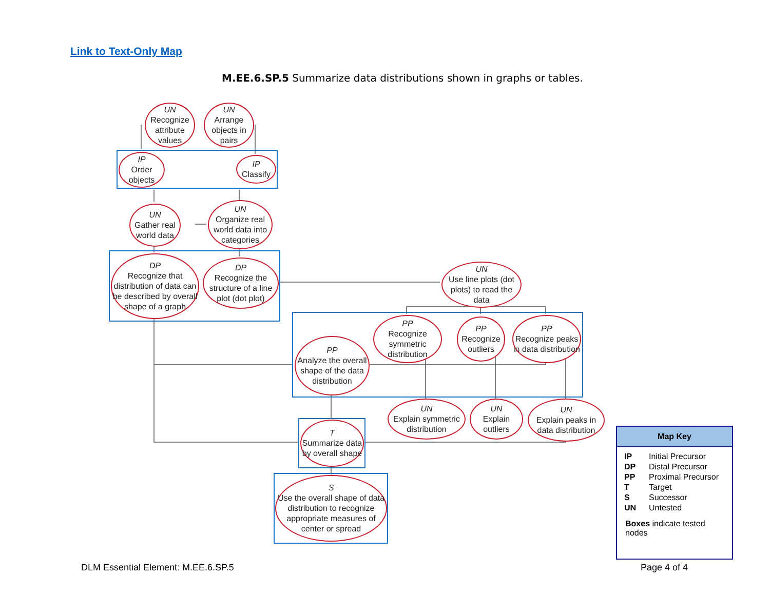Link to Text-Only Map
M.EE.6.SP.5 Summarize data distributions shown in graphs or tables.
UN
Recognize attribute values
UN
Arrange objects in pairs
IP
Order objects
IP
Classify
UN
Gather real world data
UN
Organize real world data into categories
DP
Recognize that distribution of data can be described by overall shape of a graph
DP
Recognize the structure of a line plot (dot plot)
UN
Use line plots (dot plots) to read the data
PP
Recognize symmetric distribution
PP
Recognize outliers
PP
Recognize peaks in data distribution
PP
Analyze the overall shape of the data distribution
UN
Explain symmetric distribution
UN
Explain outliers
UN
Explain peaks in data distribution
T
Summarize data by overall shape
S
Use the overall shape of data distribution to recognize appropriate measures of center or spread
Map Key
| IP | Initial Precursor |
| DP | Distal Precursor |
| PP | Proximal Precursor |
| T | Target |
| S | Successor |
| UN | Untested |
Boxes indicate tested nodes
DLM Essential Element: M.EE.6.SP.5
Page 4 of 4